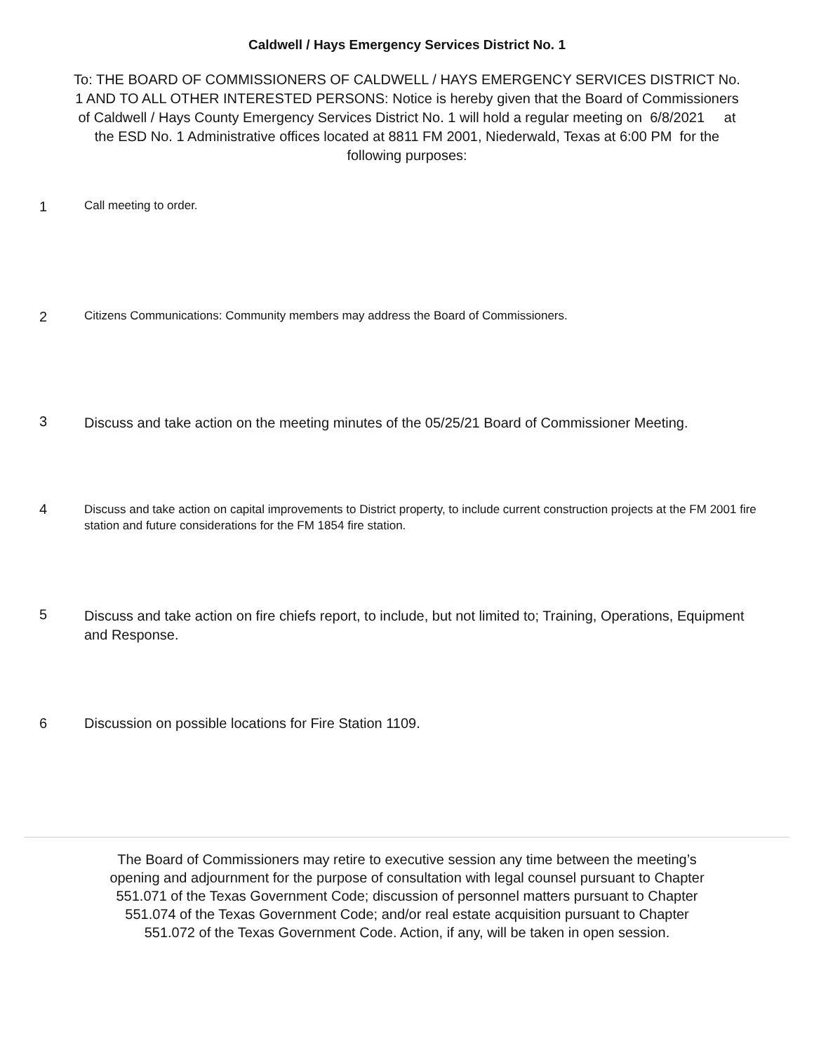Caldwell / Hays Emergency Services District No. 1
To: THE BOARD OF COMMISSIONERS OF CALDWELL / HAYS EMERGENCY SERVICES DISTRICT No. 1 AND TO ALL OTHER INTERESTED PERSONS: Notice is hereby given that the Board of Commissioners of Caldwell / Hays County Emergency Services District No. 1 will hold a regular meeting on 6/8/2021 at the ESD No. 1 Administrative offices located at 8811 FM 2001, Niederwald, Texas at 6:00 PM for the following purposes:
1
Call meeting to order.
2
Citizens Communications: Community members may address the Board of Commissioners.
3
Discuss and take action on the meeting minutes of the 05/25/21 Board of Commissioner Meeting.
4
Discuss and take action on capital improvements to District property, to include current construction projects at the FM 2001 fire station and future considerations for the FM 1854 fire station.
5
Discuss and take action on fire chiefs report, to include, but not limited to; Training, Operations, Equipment and Response.
6 Discussion on possible locations for Fire Station 1109.
The Board of Commissioners may retire to executive session any time between the meeting’s opening and adjournment for the purpose of consultation with legal counsel pursuant to Chapter 551.071 of the Texas Government Code; discussion of personnel matters pursuant to Chapter 551.074 of the Texas Government Code; and/or real estate acquisition pursuant to Chapter 551.072 of the Texas Government Code. Action, if any, will be taken in open session.